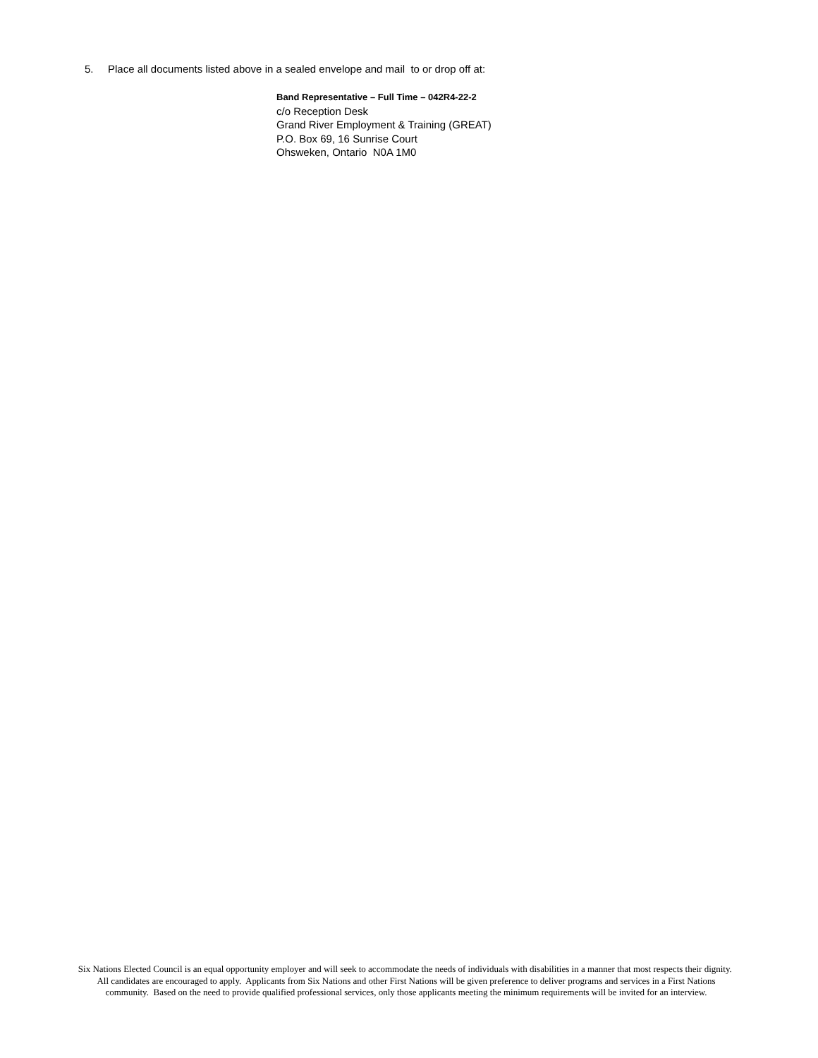5. Place all documents listed above in a sealed envelope and mail to or drop off at:
Band Representative – Full Time – 042R4-22-2
c/o Reception Desk
Grand River Employment & Training (GREAT)
P.O. Box 69, 16 Sunrise Court
Ohsweken, Ontario N0A 1M0
Six Nations Elected Council is an equal opportunity employer and will seek to accommodate the needs of individuals with disabilities in a manner that most respects their dignity. All candidates are encouraged to apply. Applicants from Six Nations and other First Nations will be given preference to deliver programs and services in a First Nations community. Based on the need to provide qualified professional services, only those applicants meeting the minimum requirements will be invited for an interview.